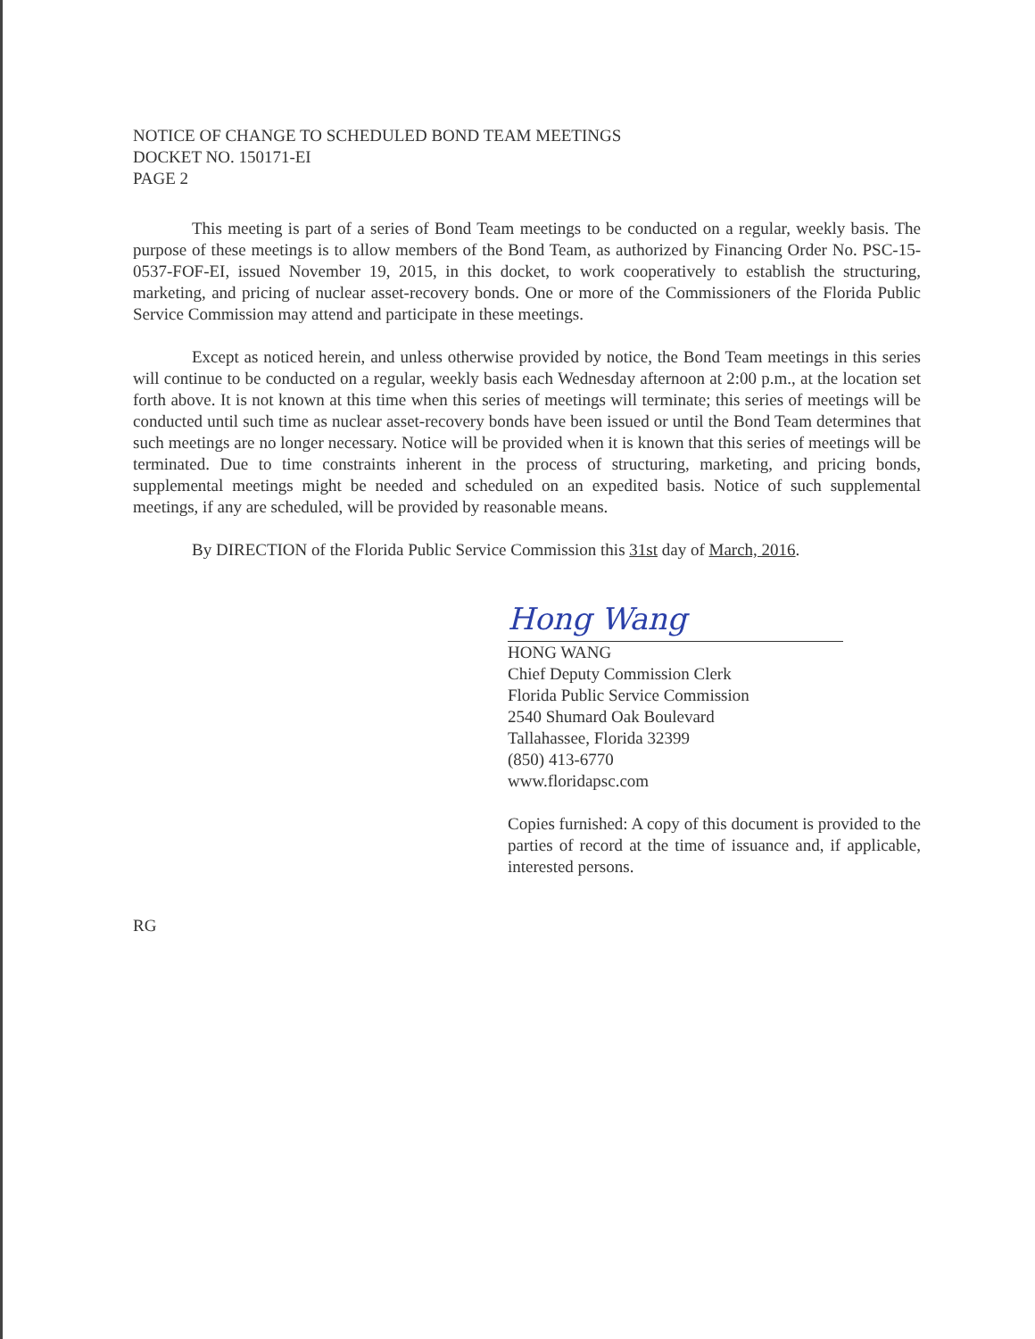NOTICE OF CHANGE TO SCHEDULED BOND TEAM MEETINGS
DOCKET NO. 150171-EI
PAGE 2
This meeting is part of a series of Bond Team meetings to be conducted on a regular, weekly basis. The purpose of these meetings is to allow members of the Bond Team, as authorized by Financing Order No. PSC-15-0537-FOF-EI, issued November 19, 2015, in this docket, to work cooperatively to establish the structuring, marketing, and pricing of nuclear asset-recovery bonds. One or more of the Commissioners of the Florida Public Service Commission may attend and participate in these meetings.
Except as noticed herein, and unless otherwise provided by notice, the Bond Team meetings in this series will continue to be conducted on a regular, weekly basis each Wednesday afternoon at 2:00 p.m., at the location set forth above. It is not known at this time when this series of meetings will terminate; this series of meetings will be conducted until such time as nuclear asset-recovery bonds have been issued or until the Bond Team determines that such meetings are no longer necessary. Notice will be provided when it is known that this series of meetings will be terminated. Due to time constraints inherent in the process of structuring, marketing, and pricing bonds, supplemental meetings might be needed and scheduled on an expedited basis. Notice of such supplemental meetings, if any are scheduled, will be provided by reasonable means.
By DIRECTION of the Florida Public Service Commission this 31st day of March, 2016.
Hong Wang
HONG WANG
Chief Deputy Commission Clerk
Florida Public Service Commission
2540 Shumard Oak Boulevard
Tallahassee, Florida 32399
(850) 413-6770
www.floridapsc.com
Copies furnished: A copy of this document is provided to the parties of record at the time of issuance and, if applicable, interested persons.
RG